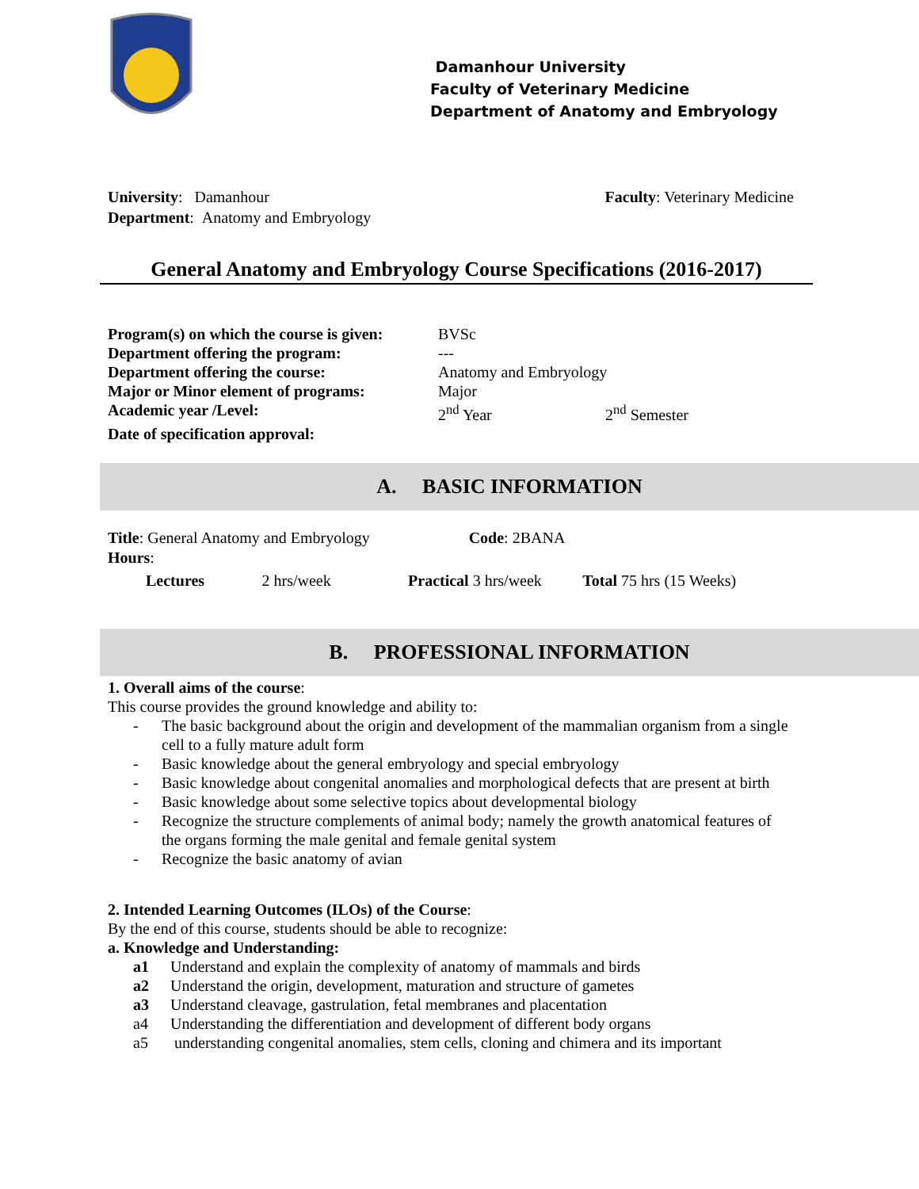Damanhour University
Faculty of Veterinary Medicine
Department of Anatomy and Embryology
University: Damanhour
Department: Anatomy and Embryology
Faculty: Veterinary Medicine
General Anatomy and Embryology Course Specifications (2016-2017)
| Program(s) on which the course is given: | BVSc | |
| Department offering the program: | --- | |
| Department offering the course: | Anatomy and Embryology | |
| Major or Minor element of programs: | Major | |
| Academic year /Level: | 2<sup>nd</sup> Year | 2<sup>nd</sup> Semester |
| Date of specification approval: | | |
A. BASIC INFORMATION
| Title : General Anatomy and Embryology | | | Code : 2BANA | | |
| Hours : | | | | | |
| Lectures | 2 hrs/week | Practical | 3 hrs/week | Total | 75 hrs (15 Weeks) |
B. PROFESSIONAL INFORMATION
1. Overall aims of the course:
This course provides the ground knowledge and ability to:
- The basic background about the origin and development of the mammalian organism from a single cell to a fully mature adult form
- Basic knowledge about the general embryology and special embryology
- Basic knowledge about congenital anomalies and morphological defects that are present at birth
- Basic knowledge about some selective topics about developmental biology
- Recognize the structure complements of animal body; namely the growth anatomical features of the organs forming the male genital and female genital system
- Recognize the basic anatomy of avian
2. Intended Learning Outcomes (ILOs) of the Course:
By the end of this course, students should be able to recognize:
a. Knowledge and Understanding:
a1 Understand and explain the complexity of anatomy of mammals and birds
a2 Understand the origin, development, maturation and structure of gametes
a3 Understand cleavage, gastrulation, fetal membranes and placentation
a4 Understanding the differentiation and development of different body organs
a5 understanding congenital anomalies, stem cells, cloning and chimera and its important